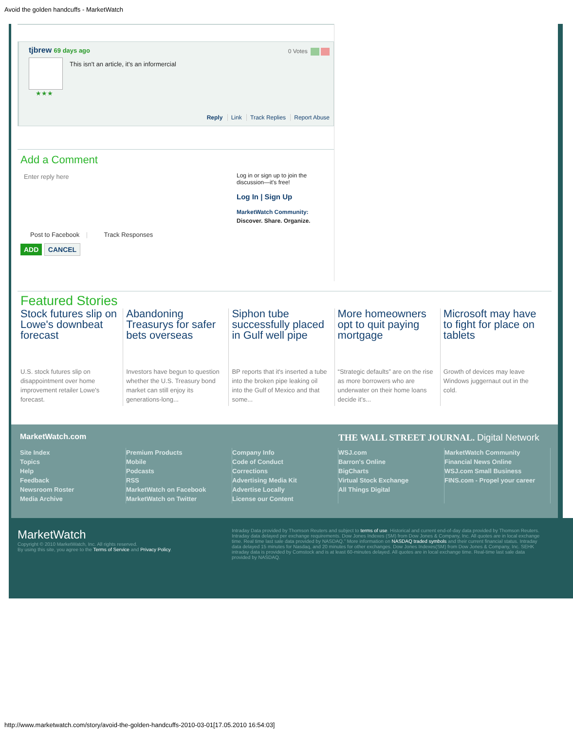Avoid the golden handcuffs - MarketWatch
tjbrew 69 days ago
0 Votes
This isn't an article, it's an informercial
★★★
Reply Link Track Replies Report Abuse
Add a Comment
Enter reply here
Post to Facebook | Track Responses
ADD CANCEL
Log in or sign up to join the discussion—it's free!
Log In | Sign Up
MarketWatch Community: Discover. Share. Organize.
Featured Stories
Stock futures slip on Lowe's downbeat forecast
U.S. stock futures slip on disappointment over home improvement retailer Lowe's forecast.
Abandoning Treasurys for safer bets overseas
Investors have begun to question whether the U.S. Treasury bond market can still enjoy its generations-long...
Siphon tube successfully placed in Gulf well pipe
BP reports that it's inserted a tube into the broken pipe leaking oil into the Gulf of Mexico and that some...
More homeowners opt to quit paying mortgage
“Strategic defaults” are on the rise as more borrowers who are underwater on their home loans decide it’s...
Microsoft may have to fight for place on tablets
Growth of devices may leave Windows juggernaut out in the cold.
MarketWatch.com
THE WALL STREET JOURNAL. Digital Network
Site Index
Topics
Help
Feedback
Newsroom Roster
Media Archive
Premium Products
Mobile
Podcasts
RSS
MarketWatch on Facebook
MarketWatch on Twitter
Company Info
Code of Conduct
Corrections
Advertising Media Kit
Advertise Locally
License our Content
WSJ.com
Barron's Online
BigCharts
Virtual Stock Exchange
All Things Digital
MarketWatch Community
Financial News Online
WSJ.com Small Business
FINS.com - Propel your career
MarketWatch
Copyright © 2010 MarketWatch, Inc. All rights reserved.
By using this site, you agree to the Terms of Service and Privacy Policy.
Intraday Data provided by Thomson Reuters and subject to terms of use. Historical and current end-of-day data provided by Thomson Reuters. Intraday data delayed per exchange requirements. Dow Jones Indexes (SM) from Dow Jones & Company, Inc. All quotes are in local exchange time. Real time last sale data provided by NASDAQ.” More information on NASDAQ traded symbols and their current financial status. Intraday data delayed 15 minutes for Nasdaq, and 20 minutes for other exchanges. Dow Jones Indexes(SM) from Dow Jones & Company, Inc. SEHK intraday data is provided by Comstock and is at least 60-minutes delayed. All quotes are in local exchange time. Real-time last sale data provided by NASDAQ.
http://www.marketwatch.com/story/avoid-the-golden-handcuffs-2010-03-01[17.05.2010 16:54:03]